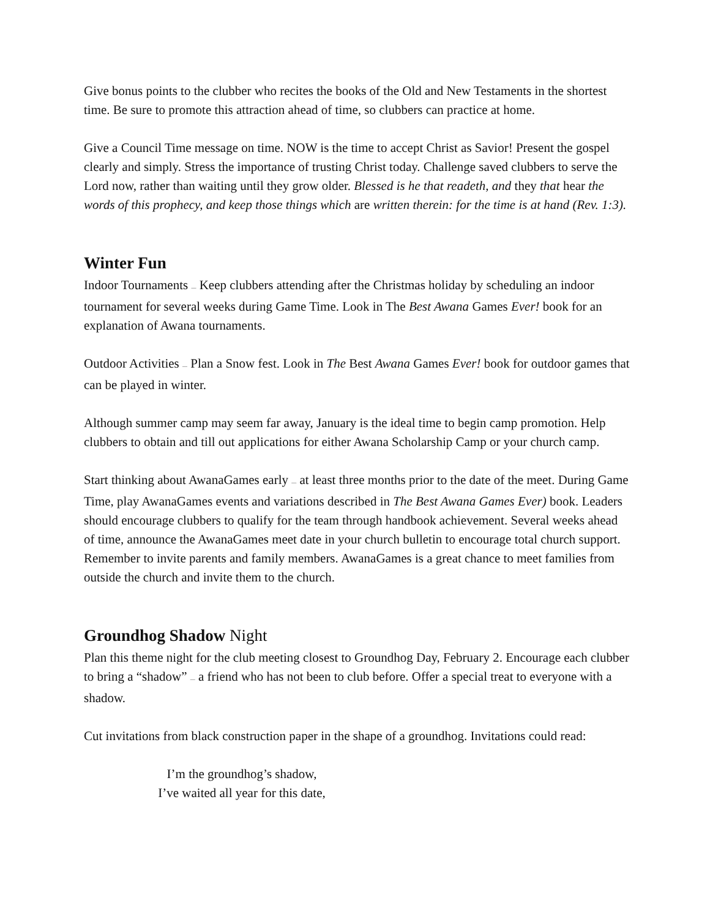Give bonus points to the clubber who recites the books of the Old and New Testaments in the shortest time. Be sure to promote this attraction ahead of time, so clubbers can practice at home.
Give a Council Time message on time. NOW is the time to accept Christ as Savior! Present the gospel clearly and simply. Stress the importance of trusting Christ today. Challenge saved clubbers to serve the Lord now, rather than waiting until they grow older. Blessed is he that readeth, and they that hear the words of this prophecy, and keep those things which are written therein: for the time is at hand (Rev. 1:3).
Winter Fun
Indoor Tournaments — Keep clubbers attending after the Christmas holiday by scheduling an indoor tournament for several weeks during Game Time. Look in The Best Awana Games Ever! book for an explanation of Awana tournaments.
Outdoor Activities — Plan a Snow fest. Look in The Best Awana Games Ever! book for outdoor games that can be played in winter.
Although summer camp may seem far away, January is the ideal time to begin camp promotion. Help clubbers to obtain and till out applications for either Awana Scholarship Camp or your church camp.
Start thinking about AwanaGames early — at least three months prior to the date of the meet. During Game Time, play AwanaGames events and variations described in The Best Awana Games Ever) book. Leaders should encourage clubbers to qualify for the team through handbook achievement. Several weeks ahead of time, announce the AwanaGames meet date in your church bulletin to encourage total church support. Remember to invite parents and family members. AwanaGames is a great chance to meet families from outside the church and invite them to the church.
Groundhog Shadow Night
Plan this theme night for the club meeting closest to Groundhog Day, February 2. Encourage each clubber to bring a “shadow” — a friend who has not been to club before. Offer a special treat to everyone with a shadow.
Cut invitations from black construction paper in the shape of a groundhog. Invitations could read:
I’m the groundhog’s shadow,
I’ve waited all year for this date,